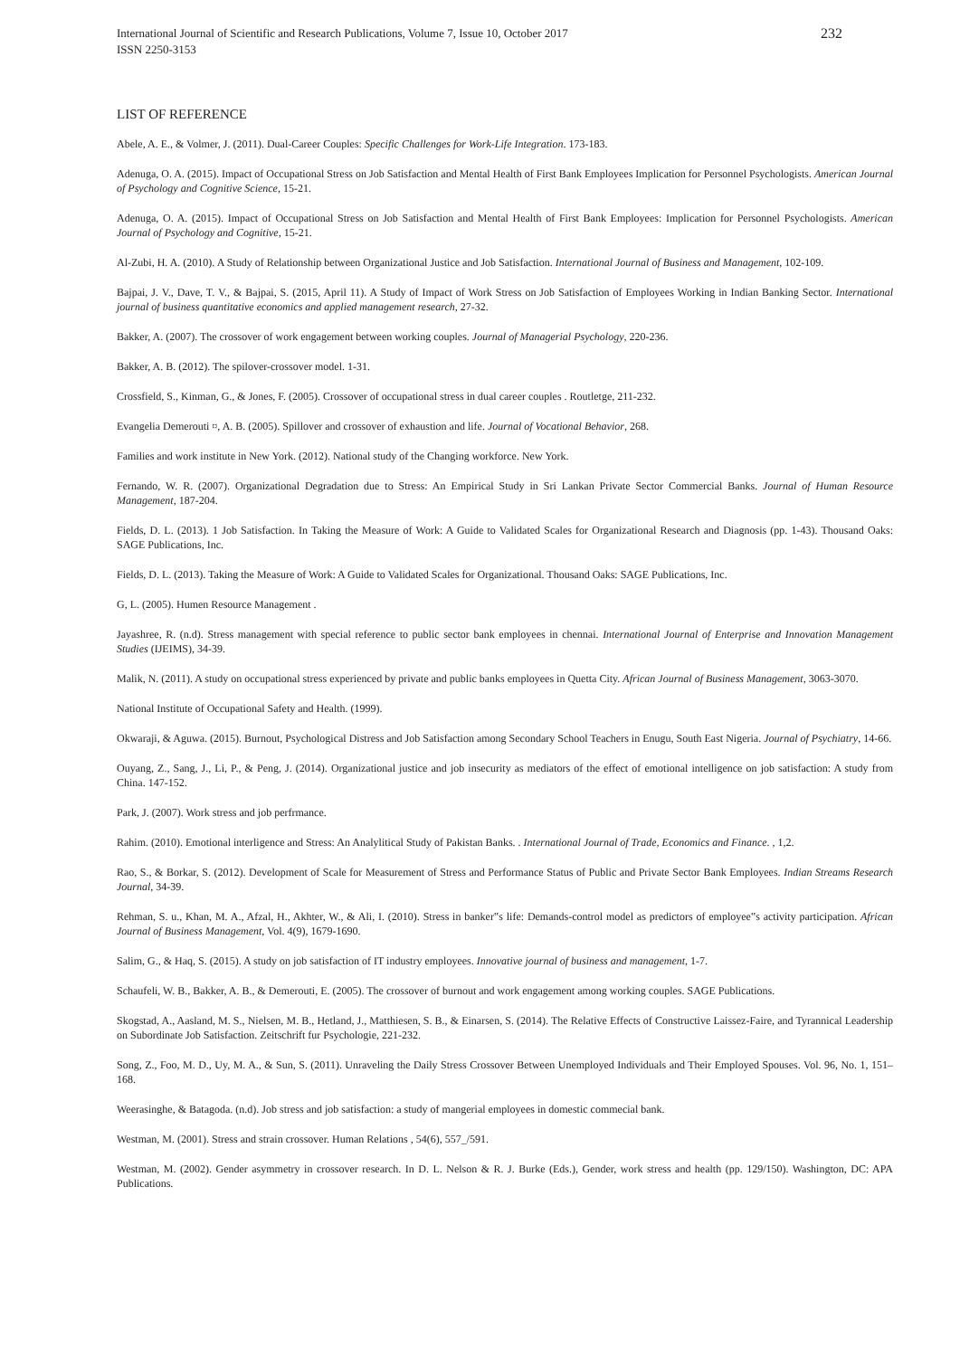International Journal of Scientific and Research Publications, Volume 7, Issue 10, October 2017
ISSN 2250-3153
232
LIST OF REFERENCE
Abele, A. E., & Volmer, J. (2011). Dual-Career Couples: Specific Challenges for Work-Life Integration. 173-183.
Adenuga, O. A. (2015). Impact of Occupational Stress on Job Satisfaction and Mental Health of First Bank Employees Implication for Personnel Psychologists. American Journal of Psychology and Cognitive Science, 15-21.
Adenuga, O. A. (2015). Impact of Occupational Stress on Job Satisfaction and Mental Health of First Bank Employees: Implication for Personnel Psychologists. American Journal of Psychology and Cognitive, 15-21.
Al-Zubi, H. A. (2010). A Study of Relationship between Organizational Justice and Job Satisfaction. International Journal of Business and Management, 102-109.
Bajpai, J. V., Dave, T. V., & Bajpai, S. (2015, April 11). A Study of Impact of Work Stress on Job Satisfaction of Employees Working in Indian Banking Sector. International journal of business quantitative economics and applied management research, 27-32.
Bakker, A. (2007). The crossover of work engagement between working couples. Journal of Managerial Psychology, 220-236.
Bakker, A. B. (2012). The spilover-crossover model. 1-31.
Crossfield, S., Kinman, G., & Jones, F. (2005). Crossover of occupational stress in dual career couples . Routletge, 211-232.
Evangelia Demerouti ¤, A. B. (2005). Spillover and crossover of exhaustion and life. Journal of Vocational Behavior, 268.
Families and work institute in New York. (2012). National study of the Changing workforce. New York.
Fernando, W. R. (2007). Organizational Degradation due to Stress: An Empirical Study in Sri Lankan Private Sector Commercial Banks. Journal of Human Resource Management, 187-204.
Fields, D. L. (2013). 1 Job Satisfaction. In Taking the Measure of Work: A Guide to Validated Scales for Organizational Research and Diagnosis (pp. 1-43). Thousand Oaks: SAGE Publications, Inc.
Fields, D. L. (2013). Taking the Measure of Work: A Guide to Validated Scales for Organizational. Thousand Oaks: SAGE Publications, Inc.
G, L. (2005). Humen Resource Management .
Jayashree, R. (n.d). Stress management with special reference to public sector bank employees in chennai. International Journal of Enterprise and Innovation Management Studies (IJEIMS), 34-39.
Malik, N. (2011). A study on occupational stress experienced by private and public banks employees in Quetta City. African Journal of Business Management, 3063-3070.
National Institute of Occupational Safety and Health. (1999).
Okwaraji, & Aguwa. (2015). Burnout, Psychological Distress and Job Satisfaction among Secondary School Teachers in Enugu, South East Nigeria. Journal of Psychiatry, 14-66.
Ouyang, Z., Sang, J., Li, P., & Peng, J. (2014). Organizational justice and job insecurity as mediators of the effect of emotional intelligence on job satisfaction: A study from China. 147-152.
Park, J. (2007). Work stress and job perfrmance.
Rahim. (2010). Emotional interligence and Stress: An Analylitical Study of Pakistan Banks. . International Journal of Trade, Economics and Finance. , 1,2.
Rao, S., & Borkar, S. (2012). Development of Scale for Measurement of Stress and Performance Status of Public and Private Sector Bank Employees. Indian Streams Research Journal, 34-39.
Rehman, S. u., Khan, M. A., Afzal, H., Akhter, W., & Ali, I. (2010). Stress in banker‟s life: Demands-control model as predictors of employee‟s activity participation. African Journal of Business Management, Vol. 4(9), 1679-1690.
Salim, G., & Haq, S. (2015). A study on job satisfaction of IT industry employees. Innovative journal of business and management, 1-7.
Schaufeli, W. B., Bakker, A. B., & Demerouti, E. (2005). The crossover of burnout and work engagement among working couples. SAGE Publications.
Skogstad, A., Aasland, M. S., Nielsen, M. B., Hetland, J., Matthiesen, S. B., & Einarsen, S. (2014). The Relative Effects of Constructive Laissez-Faire, and Tyrannical Leadership on Subordinate Job Satisfaction. Zeitschrift fur Psychologie, 221-232.
Song, Z., Foo, M. D., Uy, M. A., & Sun, S. (2011). Unraveling the Daily Stress Crossover Between Unemployed Individuals and Their Employed Spouses. Vol. 96, No. 1, 151–168.
Weerasinghe, & Batagoda. (n.d). Job stress and job satisfaction: a study of mangerial employees in domestic commecial bank.
Westman, M. (2001). Stress and strain crossover. Human Relations , 54(6), 557_/591.
Westman, M. (2002). Gender asymmetry in crossover research. In D. L. Nelson & R. J. Burke (Eds.), Gender, work stress and health (pp. 129/150). Washington, DC: APA Publications.